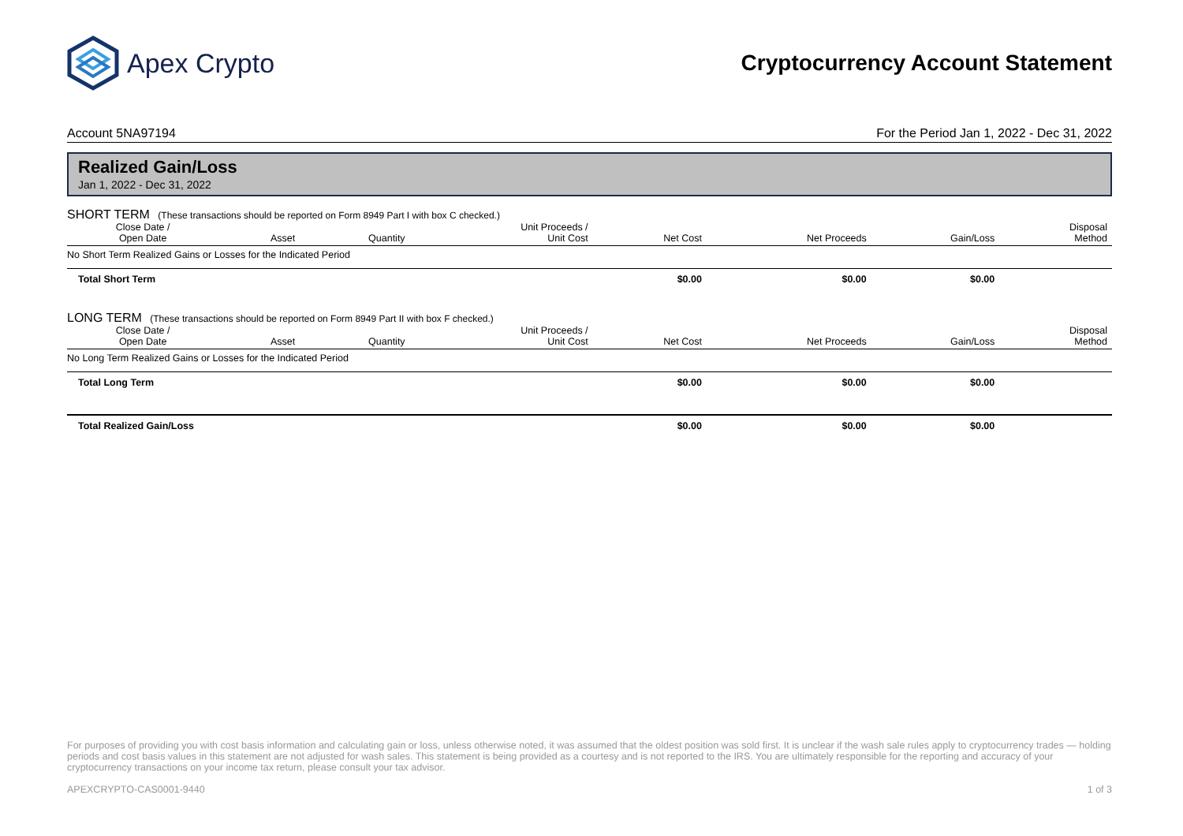Apex Crypto
Cryptocurrency Account Statement
Account 5NA97194 For the Period Jan 1, 2022 - Dec 31, 2022
Realized Gain/Loss
Jan 1, 2022 - Dec 31, 2022
SHORT TERM (These transactions should be reported on Form 8949 Part I with box C checked.)
| Close Date / Open Date | Asset | Quantity | Unit Proceeds / Unit Cost | Net Cost | Net Proceeds | Gain/Loss | Disposal Method |
| --- | --- | --- | --- | --- | --- | --- | --- |
| No Short Term Realized Gains or Losses for the Indicated Period | | | | | | | |
| Total Short Term | | | | $0.00 | $0.00 | $0.00 | |
LONG TERM (These transactions should be reported on Form 8949 Part II with box F checked.)
| Close Date / Open Date | Asset | Quantity | Unit Proceeds / Unit Cost | Net Cost | Net Proceeds | Gain/Loss | Disposal Method |
| --- | --- | --- | --- | --- | --- | --- | --- |
| No Long Term Realized Gains or Losses for the Indicated Period | | | | | | | |
| Total Long Term | | | | $0.00 | $0.00 | $0.00 | |
| Total Realized Gain/Loss | | | | $0.00 | $0.00 | $0.00 | |
For purposes of providing you with cost basis information and calculating gain or loss, unless otherwise noted, it was assumed that the oldest position was sold first. It is unclear if the wash sale rules apply to cryptocurrency trades — holding periods and cost basis values in this statement are not adjusted for wash sales. This statement is being provided as a courtesy and is not reported to the IRS. You are ultimately responsible for the reporting and accuracy of your cryptocurrency transactions on your income tax return, please consult your tax advisor.
APEXCRYPTO-CAS0001-9440 1 of 3